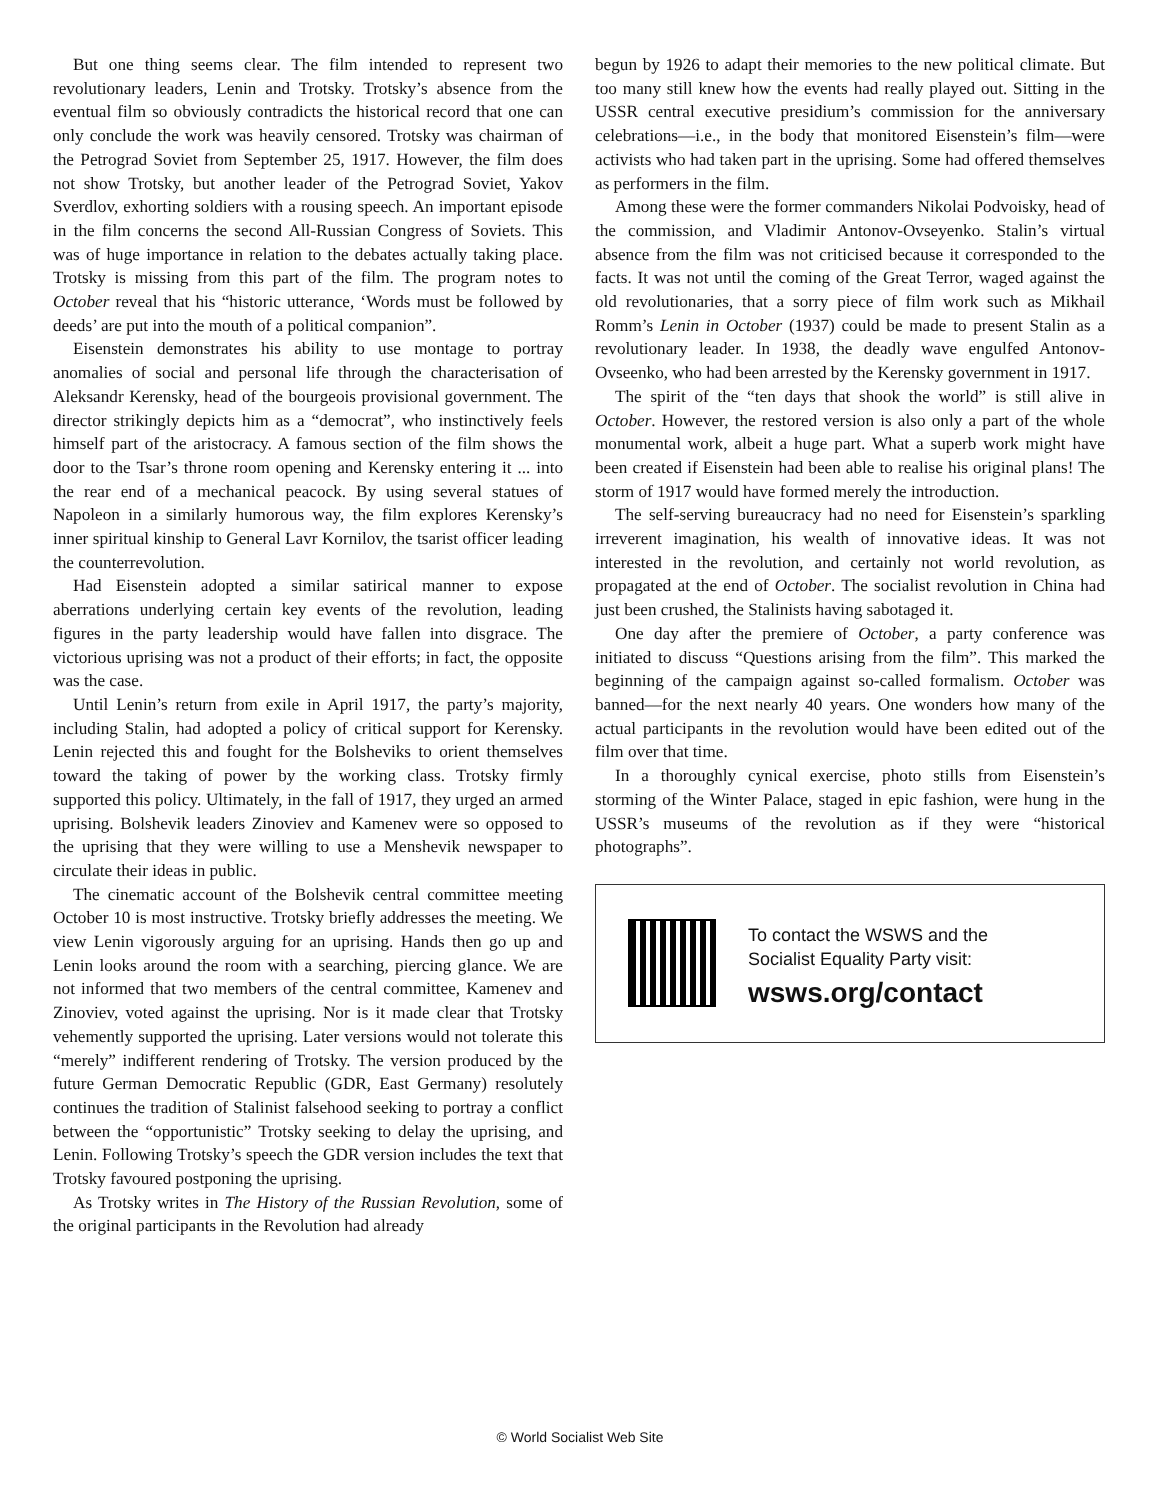But one thing seems clear. The film intended to represent two revolutionary leaders, Lenin and Trotsky. Trotsky’s absence from the eventual film so obviously contradicts the historical record that one can only conclude the work was heavily censored. Trotsky was chairman of the Petrograd Soviet from September 25, 1917. However, the film does not show Trotsky, but another leader of the Petrograd Soviet, Yakov Sverdlov, exhorting soldiers with a rousing speech. An important episode in the film concerns the second All-Russian Congress of Soviets. This was of huge importance in relation to the debates actually taking place. Trotsky is missing from this part of the film. The program notes to October reveal that his “historic utterance, ‘Words must be followed by deeds’ are put into the mouth of a political companion”.
Eisenstein demonstrates his ability to use montage to portray anomalies of social and personal life through the characterisation of Aleksandr Kerensky, head of the bourgeois provisional government. The director strikingly depicts him as a “democrat”, who instinctively feels himself part of the aristocracy. A famous section of the film shows the door to the Tsar’s throne room opening and Kerensky entering it ... into the rear end of a mechanical peacock. By using several statues of Napoleon in a similarly humorous way, the film explores Kerensky’s inner spiritual kinship to General Lavr Kornilov, the tsarist officer leading the counterrevolution.
Had Eisenstein adopted a similar satirical manner to expose aberrations underlying certain key events of the revolution, leading figures in the party leadership would have fallen into disgrace. The victorious uprising was not a product of their efforts; in fact, the opposite was the case.
Until Lenin’s return from exile in April 1917, the party’s majority, including Stalin, had adopted a policy of critical support for Kerensky. Lenin rejected this and fought for the Bolsheviks to orient themselves toward the taking of power by the working class. Trotsky firmly supported this policy. Ultimately, in the fall of 1917, they urged an armed uprising. Bolshevik leaders Zinoviev and Kamenev were so opposed to the uprising that they were willing to use a Menshevik newspaper to circulate their ideas in public.
The cinematic account of the Bolshevik central committee meeting October 10 is most instructive. Trotsky briefly addresses the meeting. We view Lenin vigorously arguing for an uprising. Hands then go up and Lenin looks around the room with a searching, piercing glance. We are not informed that two members of the central committee, Kamenev and Zinoviev, voted against the uprising. Nor is it made clear that Trotsky vehemently supported the uprising. Later versions would not tolerate this “merely” indifferent rendering of Trotsky. The version produced by the future German Democratic Republic (GDR, East Germany) resolutely continues the tradition of Stalinist falsehood seeking to portray a conflict between the “opportunistic” Trotsky seeking to delay the uprising, and Lenin. Following Trotsky’s speech the GDR version includes the text that Trotsky favoured postponing the uprising.
As Trotsky writes in The History of the Russian Revolution, some of the original participants in the Revolution had already
begun by 1926 to adapt their memories to the new political climate. But too many still knew how the events had really played out. Sitting in the USSR central executive presidium’s commission for the anniversary celebrations—i.e., in the body that monitored Eisenstein’s film—were activists who had taken part in the uprising. Some had offered themselves as performers in the film.
Among these were the former commanders Nikolai Podvoisky, head of the commission, and Vladimir Antonov-Ovseyenko. Stalin’s virtual absence from the film was not criticised because it corresponded to the facts. It was not until the coming of the Great Terror, waged against the old revolutionaries, that a sorry piece of film work such as Mikhail Romm’s Lenin in October (1937) could be made to present Stalin as a revolutionary leader. In 1938, the deadly wave engulfed Antonov-Ovseenko, who had been arrested by the Kerensky government in 1917.
The spirit of the “ten days that shook the world” is still alive in October. However, the restored version is also only a part of the whole monumental work, albeit a huge part. What a superb work might have been created if Eisenstein had been able to realise his original plans! The storm of 1917 would have formed merely the introduction.
The self-serving bureaucracy had no need for Eisenstein’s sparkling irreverent imagination, his wealth of innovative ideas. It was not interested in the revolution, and certainly not world revolution, as propagated at the end of October. The socialist revolution in China had just been crushed, the Stalinists having sabotaged it.
One day after the premiere of October, a party conference was initiated to discuss “Questions arising from the film”. This marked the beginning of the campaign against so-called formalism. October was banned—for the next nearly 40 years. One wonders how many of the actual participants in the revolution would have been edited out of the film over that time.
In a thoroughly cynical exercise, photo stills from Eisenstein’s storming of the Winter Palace, staged in epic fashion, were hung in the USSR’s museums of the revolution as if they were “historical photographs”.
To contact the WSWS and the
Socialist Equality Party visit:
wsws.org/contact
© World Socialist Web Site